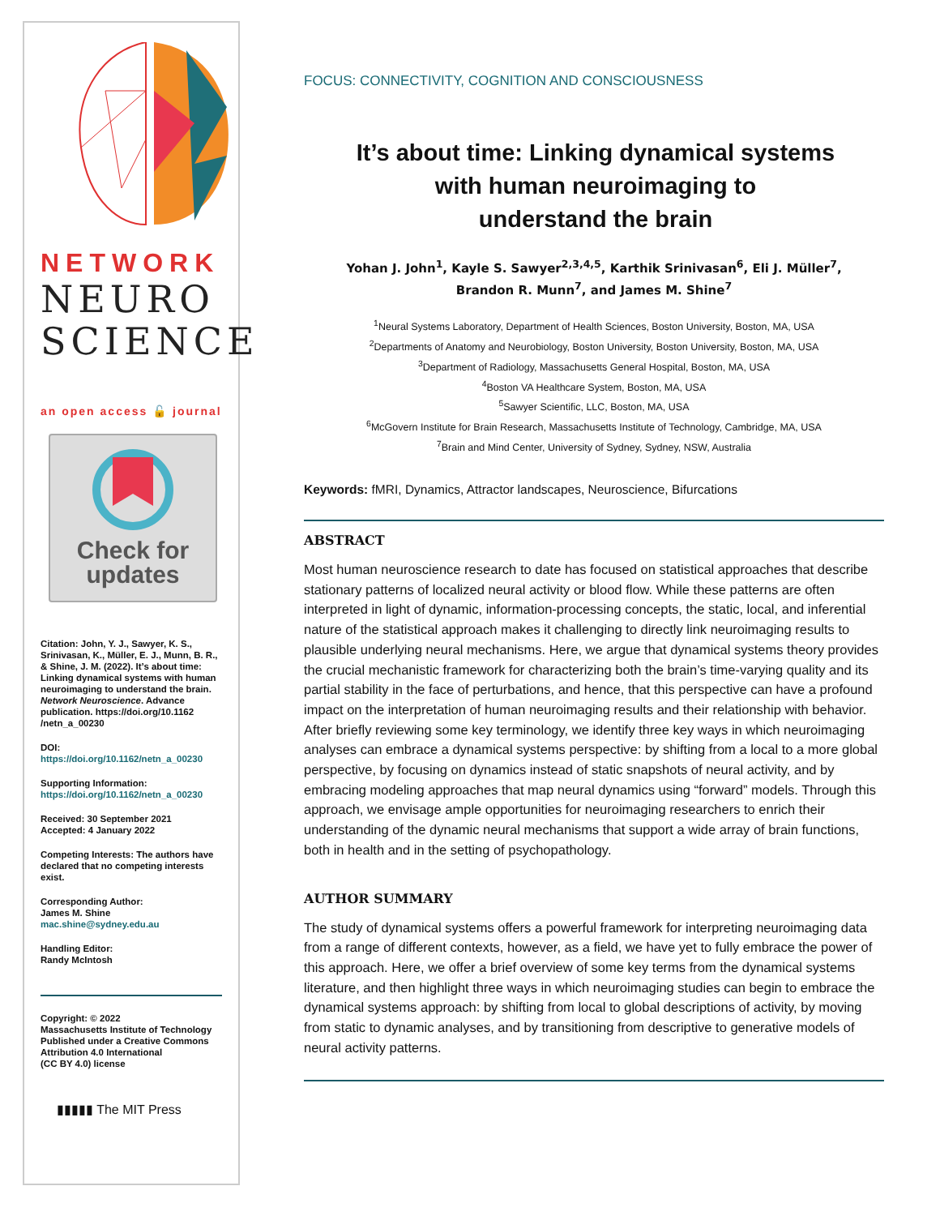NETWORK
NEURO
SCIENCE
an open access 🔓 journal
Check for
updates
Citation: John, Y. J., Sawyer, K. S., Srinivasan, K., Müller, E. J., Munn, B. R., & Shine, J. M. (2022). It’s about time: Linking dynamical systems with human neuroimaging to understand the brain. Network Neuroscience. Advance publication. https://doi.org/10.1162 /netn_a_00230
DOI:
https://doi.org/10.1162/netn_a_00230
Supporting Information:
https://doi.org/10.1162/netn_a_00230
Received: 30 September 2021
Accepted: 4 January 2022
Competing Interests: The authors have declared that no competing interests exist.
Corresponding Author:
James M. Shine
mac.shine@sydney.edu.au
Handling Editor:
Randy McIntosh
Copyright: © 2022
Massachusetts Institute of Technology
Published under a Creative Commons Attribution 4.0 International
(CC BY 4.0) license
▮▮▮▮▮ The MIT Press
FOCUS: CONNECTIVITY, COGNITION AND CONSCIOUSNESS
It’s about time: Linking dynamical systems
with human neuroimaging to
understand the brain
Yohan J. John<sup>1</sup>, Kayle S. Sawyer<sup>2,3,4,5</sup>, Karthik Srinivasan<sup>6</sup>, Eli J. Müller<sup>7</sup>,
Brandon R. Munn<sup>7</sup>, and James M. Shine<sup>7</sup>
<sup>1</sup> Neural Systems Laboratory, Department of Health Sciences, Boston University, Boston, MA, USA
<sup>2</sup> Departments of Anatomy and Neurobiology, Boston University, Boston University, Boston, MA, USA
<sup>3</sup> Department of Radiology, Massachusetts General Hospital, Boston, MA, USA
<sup>4</sup> Boston VA Healthcare System, Boston, MA, USA
<sup>5</sup> Sawyer Scientific, LLC, Boston, MA, USA
<sup>6</sup> McGovern Institute for Brain Research, Massachusetts Institute of Technology, Cambridge, MA, USA
<sup>7</sup> Brain and Mind Center, University of Sydney, Sydney, NSW, Australia
Keywords: fMRI, Dynamics, Attractor landscapes, Neuroscience, Bifurcations
ABSTRACT
Most human neuroscience research to date has focused on statistical approaches that describe stationary patterns of localized neural activity or blood flow. While these patterns are often interpreted in light of dynamic, information-processing concepts, the static, local, and inferential nature of the statistical approach makes it challenging to directly link neuroimaging results to plausible underlying neural mechanisms. Here, we argue that dynamical systems theory provides the crucial mechanistic framework for characterizing both the brain’s time-varying quality and its partial stability in the face of perturbations, and hence, that this perspective can have a profound impact on the interpretation of human neuroimaging results and their relationship with behavior. After briefly reviewing some key terminology, we identify three key ways in which neuroimaging analyses can embrace a dynamical systems perspective: by shifting from a local to a more global perspective, by focusing on dynamics instead of static snapshots of neural activity, and by embracing modeling approaches that map neural dynamics using “forward” models. Through this approach, we envisage ample opportunities for neuroimaging researchers to enrich their understanding of the dynamic neural mechanisms that support a wide array of brain functions, both in health and in the setting of psychopathology.
AUTHOR SUMMARY
The study of dynamical systems offers a powerful framework for interpreting neuroimaging data from a range of different contexts, however, as a field, we have yet to fully embrace the power of this approach. Here, we offer a brief overview of some key terms from the dynamical systems literature, and then highlight three ways in which neuroimaging studies can begin to embrace the dynamical systems approach: by shifting from local to global descriptions of activity, by moving from static to dynamic analyses, and by transitioning from descriptive to generative models of neural activity patterns.